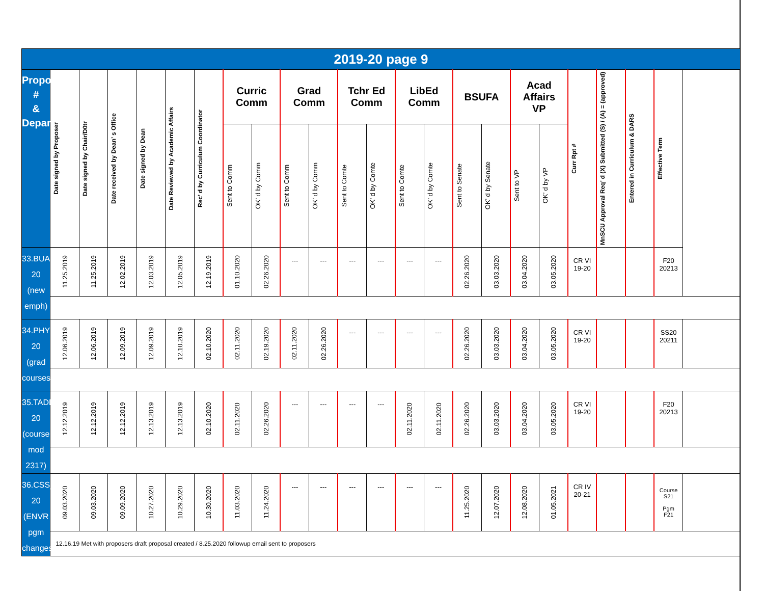| 2019-20 page 9 | | | | | | | | | | | | | | | | | | | | | | |
| Proposal # & Department | Date signed by Proposer | Date signed by Chair/D0tr | Date received by Dean’ s Office | Date signed by Dean | Date Reviewed by Academic Affairs | Rec’ d by Curriculum Coordinator | Curric Comm | | Grad Comm | | Tchr Ed Comm | | LibEd Comm | | BSUFA | | Acad Affairs VP | | Curr Rpt # | MnSCU Approval Req’ d (X) Submitted (S) / (A) = (approved) | Entered in Curriculum & DARS | Effective Term |
| | | | | | | | Sent to Comm | OK’ d by Comm | Sent to Comm | OK’ d by Comm | Sent to Comte | OK’ d by Comte | Sent to Comte | OK’ d by Comte | Sent to Senate | OK’ d by Senate | Sent to VP | OK’ d by VP | | | | |
| 33.BUAD_19-20 (new emph) | 11.25.2019 | 11.25.2019 | 12.02.2019 | 12.03.2019 | 12.05.2019 | 12.19.2019 | 01.10.2020 | 02.26.2020 | --- | --- | --- | --- | --- | --- | 02.26.2020 | 03.03.2020 | 03.04.2020 | 03.05.2020 | CR VI 19-20 | | | F20 20213 |
| 34.PHYS_19-20 (grad courses) | 12.06.2019 | 12.06.2019 | 12.09.2019 | 12.09.2019 | 12.10.2019 | 02.10.2020 | 02.11.2020 | 02.19.2020 | 02.11.2020 | 02.26.2020 | --- | --- | --- | --- | 02.26.2020 | 03.03.2020 | 03.04.2020 | 03.05.2020 | CR VI 19-20 | | | SS20 20211 |
| 35.TADD_19-20 (course mod 2317) | 12.12.2019 | 12.12.2019 | 12.12.2019 | 12.13.2019 | 12.13.2019 | 02.10.2020 | 02.11.2020 | 02.26.2020 | --- | --- | --- | --- | 02.11.2020 | 02.11.2020 | 02.26.2020 | 03.03.2020 | 03.04.2020 | 03.05.2020 | CR VI 19-20 | | | F20 20213 |
| 36.CSS_19-20 (ENVR pgm changes) | 09.03.2020 | 09.03.2020 | 09.09.2020 | 10.27.2020 | 10.29.2020 | 10.30.2020 | 11.03.2020 | 11.24.2020 | --- | --- | --- | --- | --- | --- | 11.25.2020 | 12.07.2020 | 12.08.2020 | 01.05.2021 | CR IV 20-21 | | | Course S21 Pgm F21 |
| | 12.16.19 Met with proposers draft proposal created / 8.25.2020 followup email sent to proposers | | | | | | | | | | | | | | | | | | | | | |